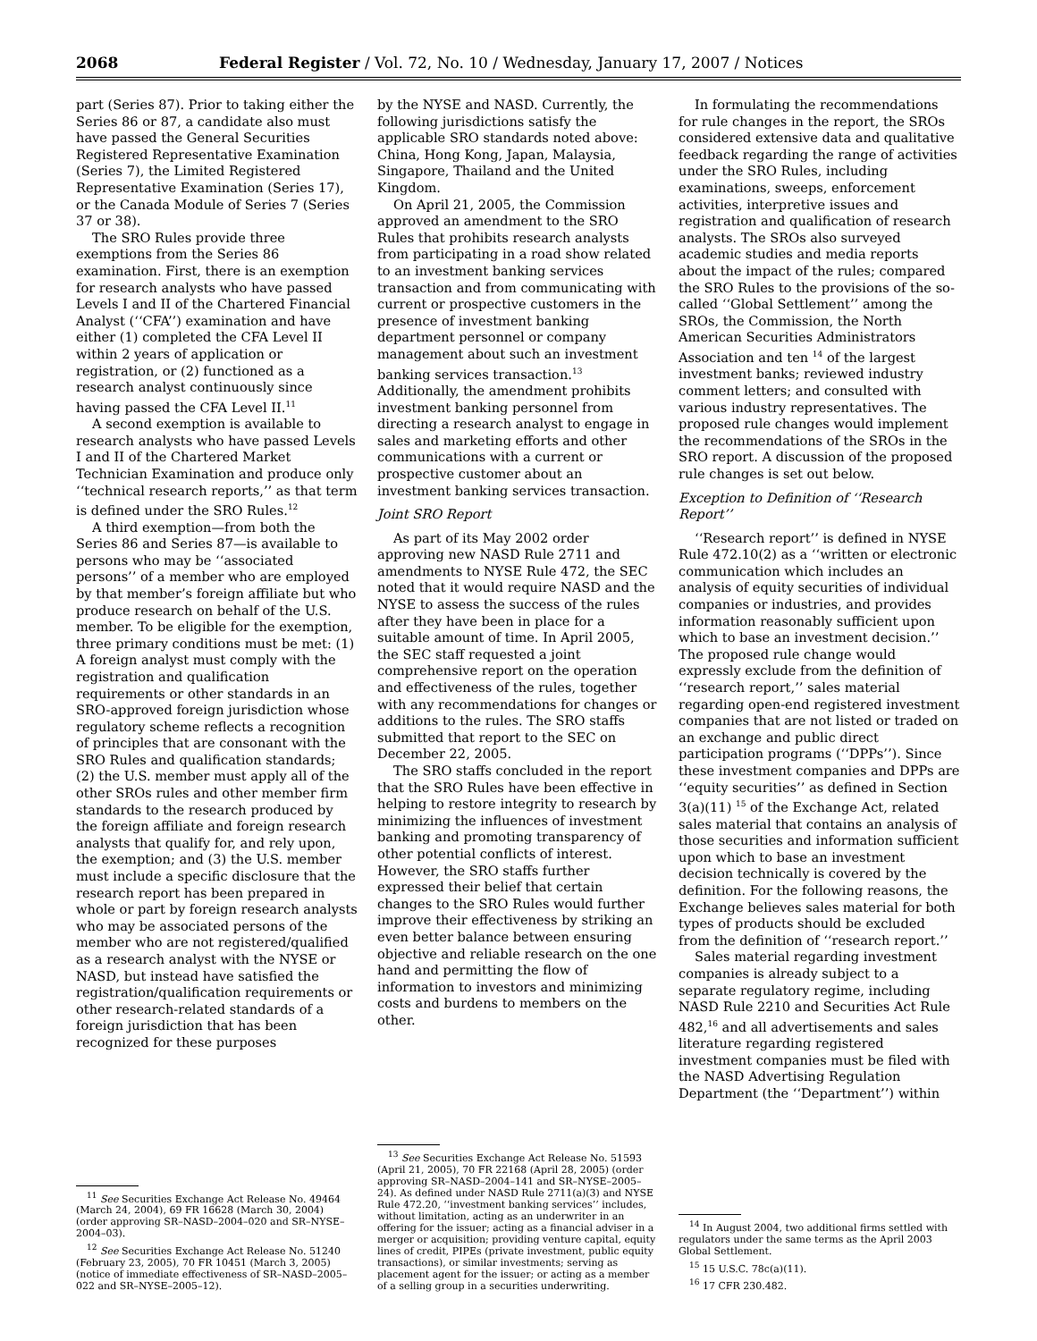2068 Federal Register / Vol. 72, No. 10 / Wednesday, January 17, 2007 / Notices
part (Series 87). Prior to taking either the Series 86 or 87, a candidate also must have passed the General Securities Registered Representative Examination (Series 7), the Limited Registered Representative Examination (Series 17), or the Canada Module of Series 7 (Series 37 or 38).
The SRO Rules provide three exemptions from the Series 86 examination. First, there is an exemption for research analysts who have passed Levels I and II of the Chartered Financial Analyst (‘‘CFA’’) examination and have either (1) completed the CFA Level II within 2 years of application or registration, or (2) functioned as a research analyst continuously since having passed the CFA Level II.<sup>11</sup>
A second exemption is available to research analysts who have passed Levels I and II of the Chartered Market Technician Examination and produce only ‘‘technical research reports,’’ as that term is defined under the SRO Rules.<sup>12</sup>
A third exemption—from both the Series 86 and Series 87—is available to persons who may be ‘‘associated persons’’ of a member who are employed by that member’s foreign affiliate but who produce research on behalf of the U.S. member. To be eligible for the exemption, three primary conditions must be met: (1) A foreign analyst must comply with the registration and qualification requirements or other standards in an SRO-approved foreign jurisdiction whose regulatory scheme reflects a recognition of principles that are consonant with the SRO Rules and qualification standards; (2) the U.S. member must apply all of the other SROs rules and other member firm standards to the research produced by the foreign affiliate and foreign research analysts that qualify for, and rely upon, the exemption; and (3) the U.S. member must include a specific disclosure that the research report has been prepared in whole or part by foreign research analysts who may be associated persons of the member who are not registered/qualified as a research analyst with the NYSE or NASD, but instead have satisfied the registration/qualification requirements or other research-related standards of a foreign jurisdiction that has been recognized for these purposes
<sup>11</sup> See Securities Exchange Act Release No. 49464 (March 24, 2004), 69 FR 16628 (March 30, 2004) (order approving SR–NASD–2004–020 and SR–NYSE–2004–03).
<sup>12</sup> See Securities Exchange Act Release No. 51240 (February 23, 2005), 70 FR 10451 (March 3, 2005) (notice of immediate effectiveness of SR–NASD–2005–022 and SR–NYSE–2005–12).
by the NYSE and NASD. Currently, the following jurisdictions satisfy the applicable SRO standards noted above: China, Hong Kong, Japan, Malaysia, Singapore, Thailand and the United Kingdom.
On April 21, 2005, the Commission approved an amendment to the SRO Rules that prohibits research analysts from participating in a road show related to an investment banking services transaction and from communicating with current or prospective customers in the presence of investment banking department personnel or company management about such an investment banking services transaction.<sup>13</sup> Additionally, the amendment prohibits investment banking personnel from directing a research analyst to engage in sales and marketing efforts and other communications with a current or prospective customer about an investment banking services transaction.
Joint SRO Report
As part of its May 2002 order approving new NASD Rule 2711 and amendments to NYSE Rule 472, the SEC noted that it would require NASD and the NYSE to assess the success of the rules after they have been in place for a suitable amount of time. In April 2005, the SEC staff requested a joint comprehensive report on the operation and effectiveness of the rules, together with any recommendations for changes or additions to the rules. The SRO staffs submitted that report to the SEC on December 22, 2005.
The SRO staffs concluded in the report that the SRO Rules have been effective in helping to restore integrity to research by minimizing the influences of investment banking and promoting transparency of other potential conflicts of interest. However, the SRO staffs further expressed their belief that certain changes to the SRO Rules would further improve their effectiveness by striking an even better balance between ensuring objective and reliable research on the one hand and permitting the flow of information to investors and minimizing costs and burdens to members on the other.
<sup>13</sup> See Securities Exchange Act Release No. 51593 (April 21, 2005), 70 FR 22168 (April 28, 2005) (order approving SR–NASD–2004–141 and SR–NYSE–2005–24). As defined under NASD Rule 2711(a)(3) and NYSE Rule 472.20, ‘‘investment banking services’’ includes, without limitation, acting as an underwriter in an offering for the issuer; acting as a financial adviser in a merger or acquisition; providing venture capital, equity lines of credit, PIPEs (private investment, public equity transactions), or similar investments; serving as placement agent for the issuer; or acting as a member of a selling group in a securities underwriting.
In formulating the recommendations for rule changes in the report, the SROs considered extensive data and qualitative feedback regarding the range of activities under the SRO Rules, including examinations, sweeps, enforcement activities, interpretive issues and registration and qualification of research analysts. The SROs also surveyed academic studies and media reports about the impact of the rules; compared the SRO Rules to the provisions of the so-called ‘‘Global Settlement’’ among the SROs, the Commission, the North American Securities Administrators Association and ten <sup>14</sup> of the largest investment banks; reviewed industry comment letters; and consulted with various industry representatives. The proposed rule changes would implement the recommendations of the SROs in the SRO report. A discussion of the proposed rule changes is set out below.
Exception to Definition of ‘‘Research Report’’
‘‘Research report’’ is defined in NYSE Rule 472.10(2) as a ‘‘written or electronic communication which includes an analysis of equity securities of individual companies or industries, and provides information reasonably sufficient upon which to base an investment decision.’’ The proposed rule change would expressly exclude from the definition of ‘‘research report,’’ sales material regarding open-end registered investment companies that are not listed or traded on an exchange and public direct participation programs (‘‘DPPs’’). Since these investment companies and DPPs are ‘‘equity securities’’ as defined in Section 3(a)(11) <sup>15</sup> of the Exchange Act, related sales material that contains an analysis of those securities and information sufficient upon which to base an investment decision technically is covered by the definition. For the following reasons, the Exchange believes sales material for both types of products should be excluded from the definition of ‘‘research report.’’
Sales material regarding investment companies is already subject to a separate regulatory regime, including NASD Rule 2210 and Securities Act Rule 482,<sup>16</sup> and all advertisements and sales literature regarding registered investment companies must be filed with the NASD Advertising Regulation Department (the ‘‘Department’’) within
<sup>14</sup> In August 2004, two additional firms settled with regulators under the same terms as the April 2003 Global Settlement.
<sup>15</sup> 15 U.S.C. 78c(a)(11).
<sup>16</sup> 17 CFR 230.482.